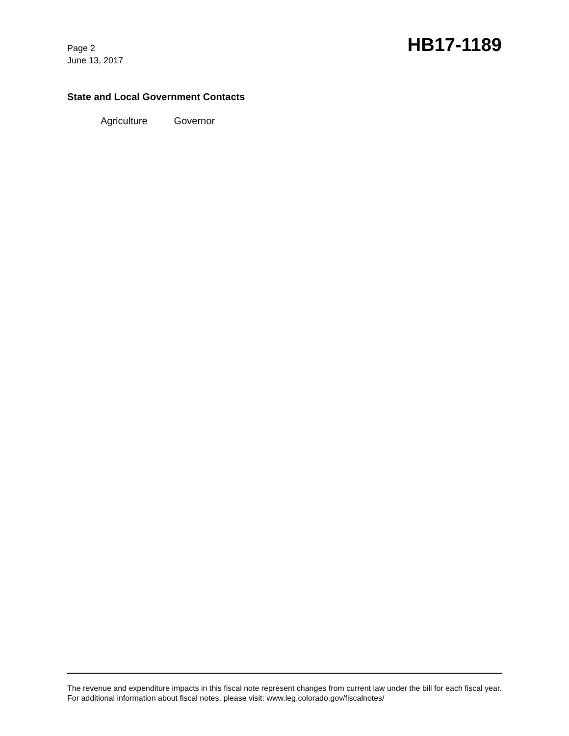Page 2
June 13, 2017
HB17-1189
State and Local Government Contacts
Agriculture Governor
The revenue and expenditure impacts in this fiscal note represent changes from current law under the bill for each fiscal year. For additional information about fiscal notes, please visit: www.leg.colorado.gov/fiscalnotes/